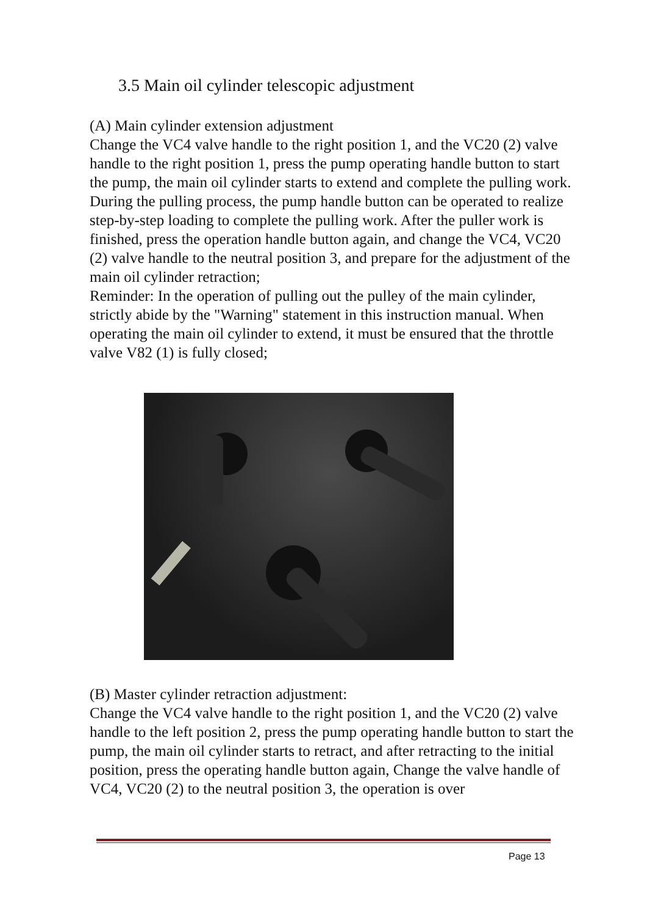3.5 Main oil cylinder telescopic adjustment
(A) Main cylinder extension adjustment
Change the VC4 valve handle to the right position 1, and the VC20 (2) valve handle to the right position 1, press the pump operating handle button to start the pump, the main oil cylinder starts to extend and complete the pulling work. During the pulling process, the pump handle button can be operated to realize step-by-step loading to complete the pulling work. After the puller work is finished, press the operation handle button again, and change the VC4, VC20 (2) valve handle to the neutral position 3, and prepare for the adjustment of the main oil cylinder retraction;
Reminder: In the operation of pulling out the pulley of the main cylinder, strictly abide by the "Warning" statement in this instruction manual. When operating the main oil cylinder to extend, it must be ensured that the throttle valve V82 (1) is fully closed;
(B) Master cylinder retraction adjustment:
Change the VC4 valve handle to the right position 1, and the VC20 (2) valve handle to the left position 2, press the pump operating handle button to start the pump, the main oil cylinder starts to retract, and after retracting to the initial position, press the operating handle button again, Change the valve handle of VC4, VC20 (2) to the neutral position 3, the operation is over
Page 13